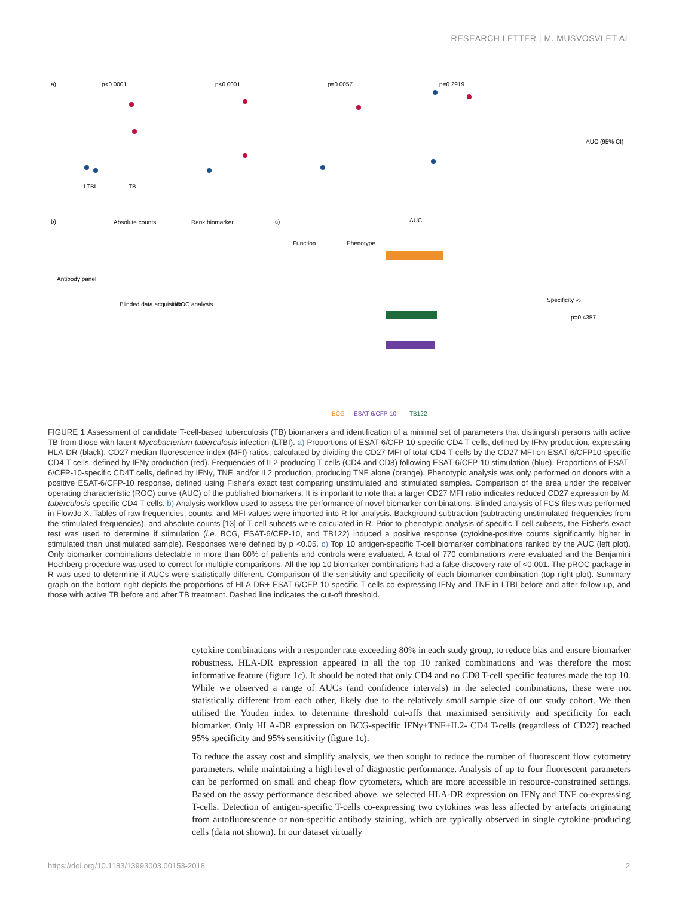RESEARCH LETTER | M. MUSVOSVI ET AL
a)
p<0.0001
p<0.0001
p=0.0057
p=0.2919
LTBI
TB
AUC (95% CI)
b)
c)
Antibody panel
Blinded data acquisition
ROC analysis
Absolute counts
Rank biomarker
Function
Phenotype
AUC
BCG
ESAT-6/CFP-10
TB122
Specificity %
p=0.4357
FIGURE 1 Assessment of candidate T-cell-based tuberculosis (TB) biomarkers and identification of a minimal set of parameters that distinguish persons with active TB from those with latent Mycobacterium tuberculosis infection (LTBI). a) Proportions of ESAT-6/CFP-10-specific CD4 T-cells, defined by IFNγ production, expressing HLA-DR (black). CD27 median fluorescence index (MFI) ratios, calculated by dividing the CD27 MFI of total CD4 T-cells by the CD27 MFI on ESAT-6/CFP10-specific CD4 T-cells, defined by IFNγ production (red). Frequencies of IL2-producing T-cells (CD4 and CD8) following ESAT-6/CFP-10 stimulation (blue). Proportions of ESAT-6/CFP-10-specific CD4T cells, defined by IFNγ, TNF, and/or IL2 production, producing TNF alone (orange). Phenotypic analysis was only performed on donors with a positive ESAT-6/CFP-10 response, defined using Fisher's exact test comparing unstimulated and stimulated samples. Comparison of the area under the receiver operating characteristic (ROC) curve (AUC) of the published biomarkers. It is important to note that a larger CD27 MFI ratio indicates reduced CD27 expression by M. tuberculosis-specific CD4 T-cells. b) Analysis workflow used to assess the performance of novel biomarker combinations. Blinded analysis of FCS files was performed in FlowJo X. Tables of raw frequencies, counts, and MFI values were imported into R for analysis. Background subtraction (subtracting unstimulated frequencies from the stimulated frequencies), and absolute counts [13] of T-cell subsets were calculated in R. Prior to phenotypic analysis of specific T-cell subsets, the Fisher's exact test was used to determine if stimulation (i.e. BCG, ESAT-6/CFP-10, and TB122) induced a positive response (cytokine-positive counts significantly higher in stimulated than unstimulated sample). Responses were defined by p <0.05. c) Top 10 antigen-specific T-cell biomarker combinations ranked by the AUC (left plot). Only biomarker combinations detectable in more than 80% of patients and controls were evaluated. A total of 770 combinations were evaluated and the Benjamini Hochberg procedure was used to correct for multiple comparisons. All the top 10 biomarker combinations had a false discovery rate of <0.001. The pROC package in R was used to determine if AUCs were statistically different. Comparison of the sensitivity and specificity of each biomarker combination (top right plot). Summary graph on the bottom right depicts the proportions of HLA-DR+ ESAT-6/CFP-10-specific T-cells co-expressing IFNγ and TNF in LTBI before and after follow up, and those with active TB before and after TB treatment. Dashed line indicates the cut-off threshold.
cytokine combinations with a responder rate exceeding 80% in each study group, to reduce bias and ensure biomarker robustness. HLA-DR expression appeared in all the top 10 ranked combinations and was therefore the most informative feature (figure 1c). It should be noted that only CD4 and no CD8 T-cell specific features made the top 10. While we observed a range of AUCs (and confidence intervals) in the selected combinations, these were not statistically different from each other, likely due to the relatively small sample size of our study cohort. We then utilised the Youden index to determine threshold cut-offs that maximised sensitivity and specificity for each biomarker. Only HLA-DR expression on BCG-specific IFNγ+TNF+IL2- CD4 T-cells (regardless of CD27) reached 95% specificity and 95% sensitivity (figure 1c).
To reduce the assay cost and simplify analysis, we then sought to reduce the number of fluorescent flow cytometry parameters, while maintaining a high level of diagnostic performance. Analysis of up to four fluorescent parameters can be performed on small and cheap flow cytometers, which are more accessible in resource-constrained settings. Based on the assay performance described above, we selected HLA-DR expression on IFNγ and TNF co-expressing T-cells. Detection of antigen-specific T-cells co-expressing two cytokines was less affected by artefacts originating from autofluorescence or non-specific antibody staining, which are typically observed in single cytokine-producing cells (data not shown). In our dataset virtually
https://doi.org/10.1183/13993003.00153-2018 2